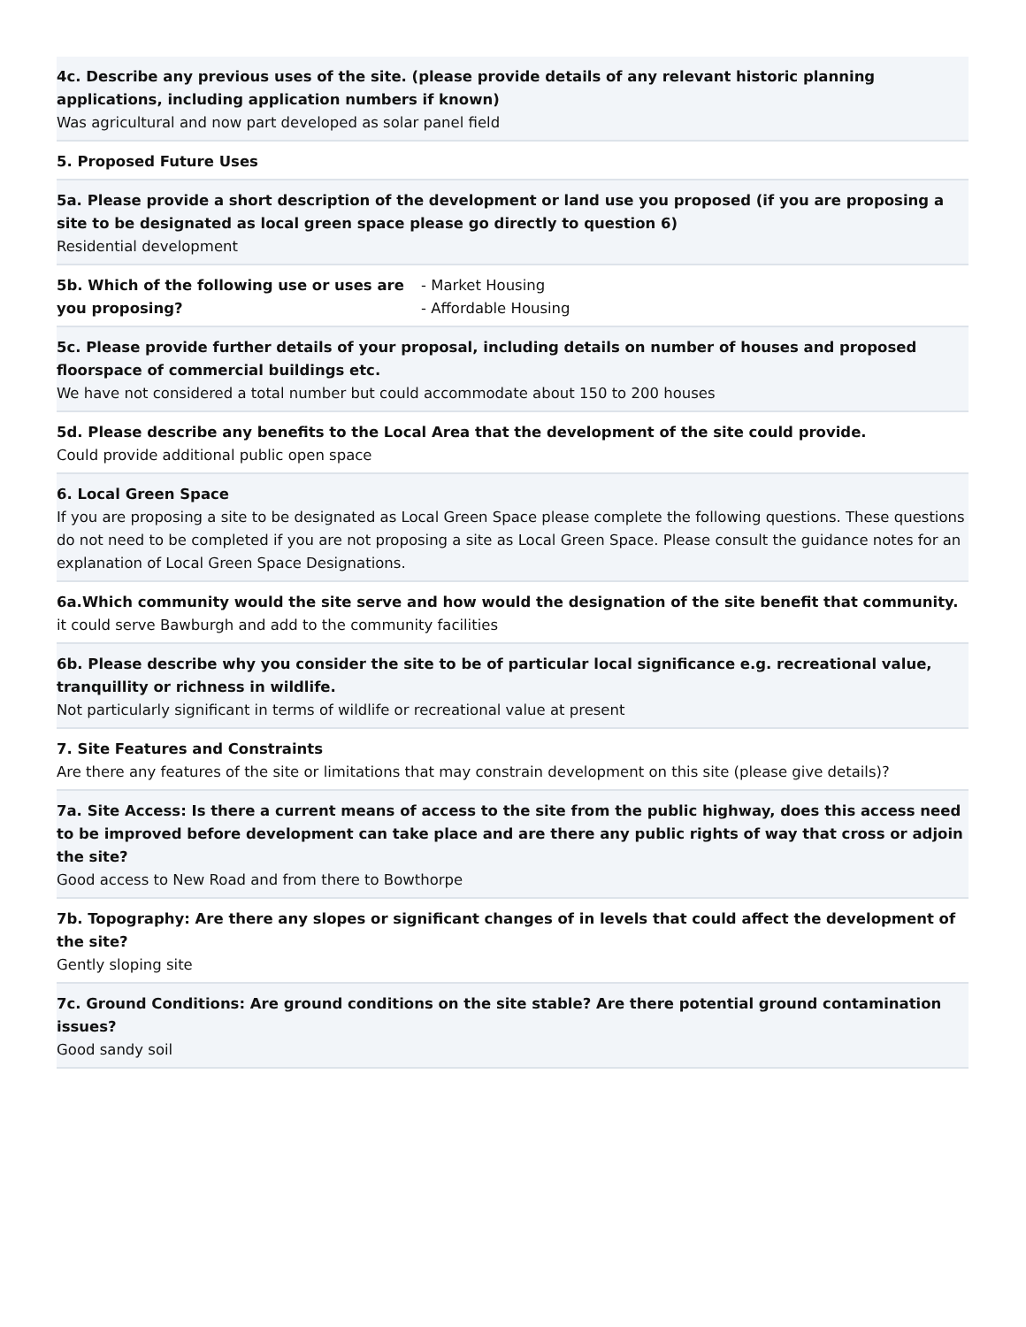4c. Describe any previous uses of the site. (please provide details of any relevant historic planning applications, including application numbers if known)
Was agricultural and now part developed as solar panel field
5. Proposed Future Uses
5a. Please provide a short description of the development or land use you proposed (if you are proposing a site to be designated as local green space please go directly to question 6)
Residential development
5b. Which of the following use or uses are you proposing?
- Market Housing
- Affordable Housing
5c. Please provide further details of your proposal, including details on number of houses and proposed floorspace of commercial buildings etc.
We have not considered a total number but could accommodate about 150 to 200 houses
5d. Please describe any benefits to the Local Area that the development of the site could provide.
Could provide additional public open space
6. Local Green Space
If you are proposing a site to be designated as Local Green Space please complete the following questions. These questions do not need to be completed if you are not proposing a site as Local Green Space. Please consult the guidance notes for an explanation of Local Green Space Designations.
6a.Which community would the site serve and how would the designation of the site benefit that community.
it could serve Bawburgh and add to the community facilities
6b. Please describe why you consider the site to be of particular local significance e.g. recreational value, tranquillity or richness in wildlife.
Not particularly significant in terms of wildlife or recreational value at present
7. Site Features and Constraints
Are there any features of the site or limitations that may constrain development on this site (please give details)?
7a. Site Access: Is there a current means of access to the site from the public highway, does this access need to be improved before development can take place and are there any public rights of way that cross or adjoin the site?
Good access to New Road and from there to Bowthorpe
7b. Topography: Are there any slopes or significant changes of in levels that could affect the development of the site?
Gently sloping site
7c. Ground Conditions: Are ground conditions on the site stable? Are there potential ground contamination issues?
Good sandy soil